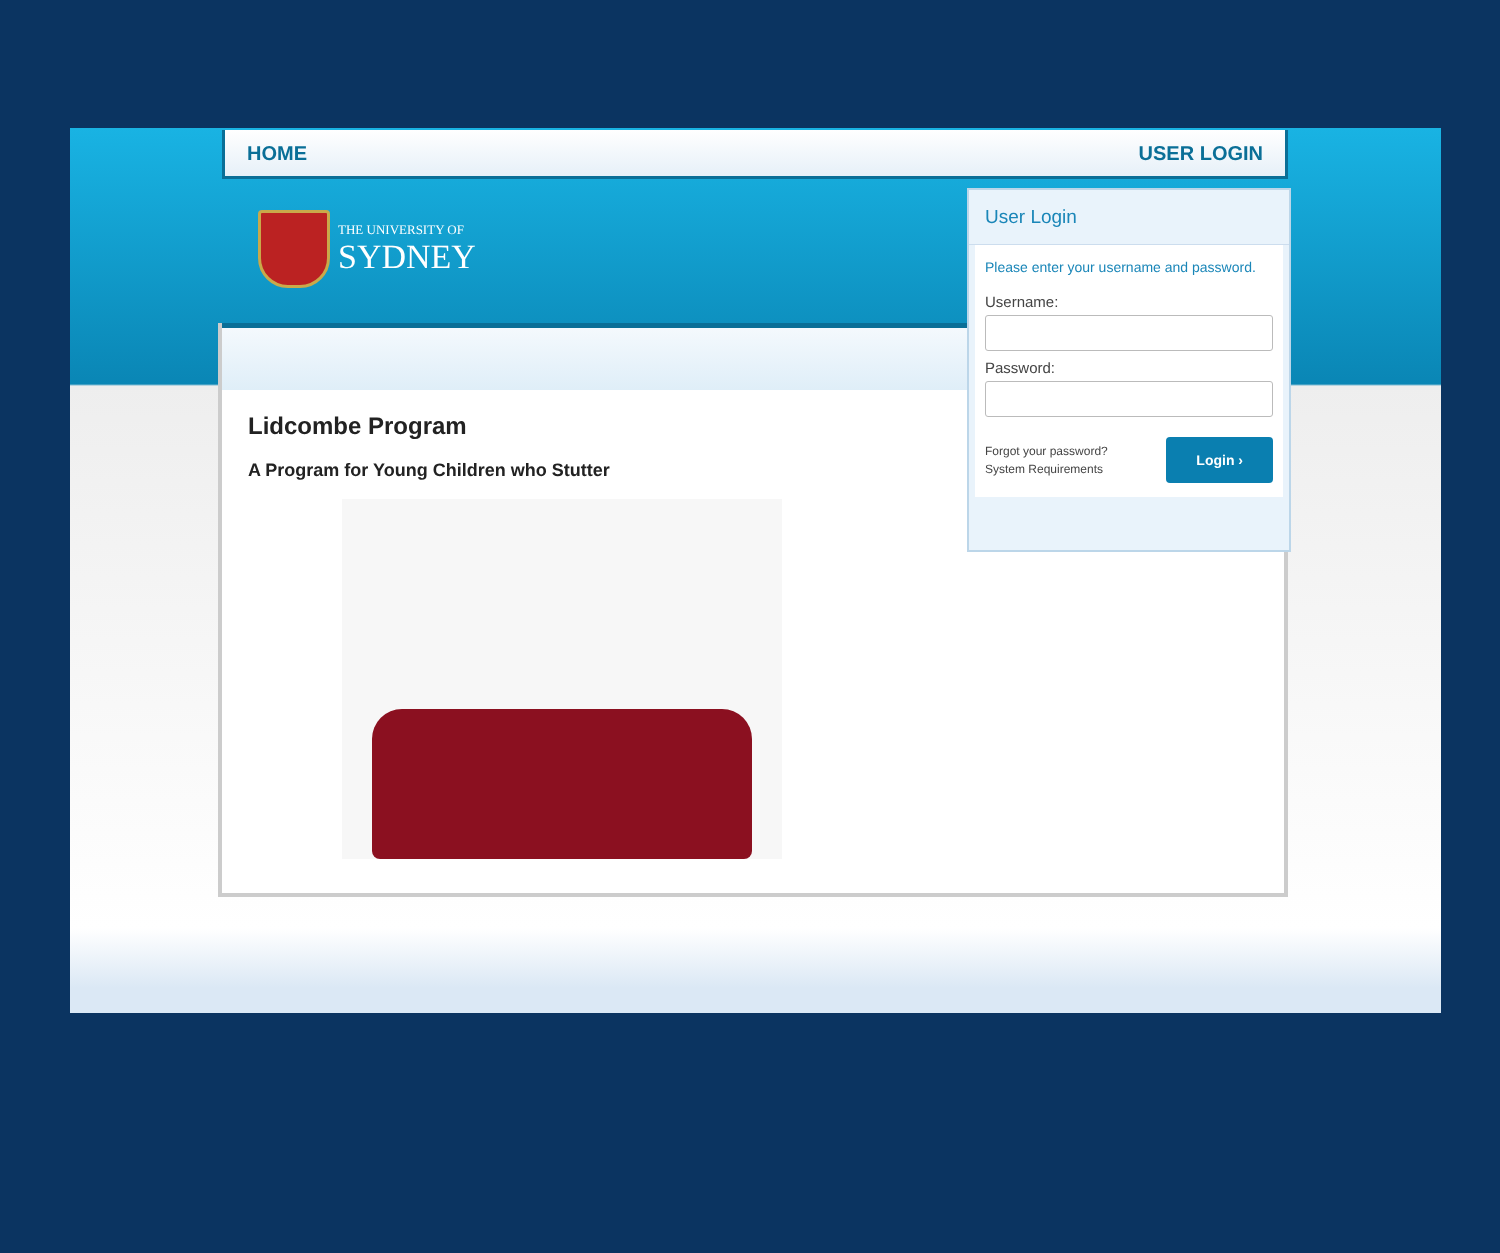HOME USER LOGIN
THE UNIVERSITY OF
SYDNEY
Lidcombe Program
A Program for Young Children who Stutter
User Login
Please enter your username and password.
Username:
Password:
Forgot your password?
System Requirements
Login ›